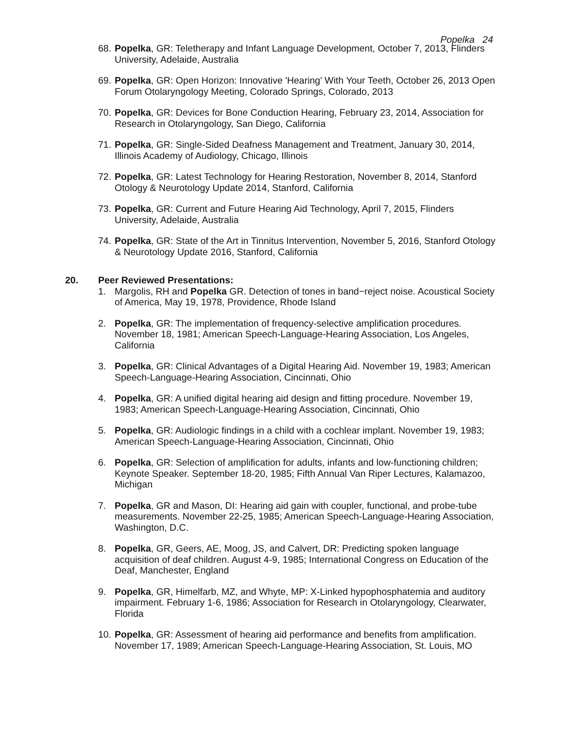Popelka 24
68. Popelka, GR: Teletherapy and Infant Language Development, October 7, 2013, Flinders University, Adelaide, Australia
69. Popelka, GR: Open Horizon: Innovative 'Hearing' With Your Teeth, October 26, 2013 Open Forum Otolaryngology Meeting, Colorado Springs, Colorado, 2013
70. Popelka, GR: Devices for Bone Conduction Hearing, February 23, 2014, Association for Research in Otolaryngology, San Diego, California
71. Popelka, GR: Single-Sided Deafness Management and Treatment, January 30, 2014, Illinois Academy of Audiology, Chicago, Illinois
72. Popelka, GR: Latest Technology for Hearing Restoration, November 8, 2014, Stanford Otology & Neurotology Update 2014, Stanford, California
73. Popelka, GR: Current and Future Hearing Aid Technology, April 7, 2015, Flinders University, Adelaide, Australia
74. Popelka, GR: State of the Art in Tinnitus Intervention, November 5, 2016, Stanford Otology & Neurotology Update 2016, Stanford, California
20. Peer Reviewed Presentations:
1. Margolis, RH and Popelka GR. Detection of tones in band−reject noise. Acoustical Society of America, May 19, 1978, Providence, Rhode Island
2. Popelka, GR: The implementation of frequency-selective amplification procedures. November 18, 1981; American Speech-Language-Hearing Association, Los Angeles, California
3. Popelka, GR: Clinical Advantages of a Digital Hearing Aid. November 19, 1983; American Speech-Language-Hearing Association, Cincinnati, Ohio
4. Popelka, GR: A unified digital hearing aid design and fitting procedure. November 19, 1983; American Speech-Language-Hearing Association, Cincinnati, Ohio
5. Popelka, GR: Audiologic findings in a child with a cochlear implant. November 19, 1983; American Speech-Language-Hearing Association, Cincinnati, Ohio
6. Popelka, GR: Selection of amplification for adults, infants and low-functioning children; Keynote Speaker. September 18-20, 1985; Fifth Annual Van Riper Lectures, Kalamazoo, Michigan
7. Popelka, GR and Mason, DI: Hearing aid gain with coupler, functional, and probe-tube measurements. November 22-25, 1985; American Speech-Language-Hearing Association, Washington, D.C.
8. Popelka, GR, Geers, AE, Moog, JS, and Calvert, DR: Predicting spoken language acquisition of deaf children. August 4-9, 1985; International Congress on Education of the Deaf, Manchester, England
9. Popelka, GR, Himelfarb, MZ, and Whyte, MP: X-Linked hypophosphatemia and auditory impairment. February 1-6, 1986; Association for Research in Otolaryngology, Clearwater, Florida
10. Popelka, GR: Assessment of hearing aid performance and benefits from amplification. November 17, 1989; American Speech-Language-Hearing Association, St. Louis, MO